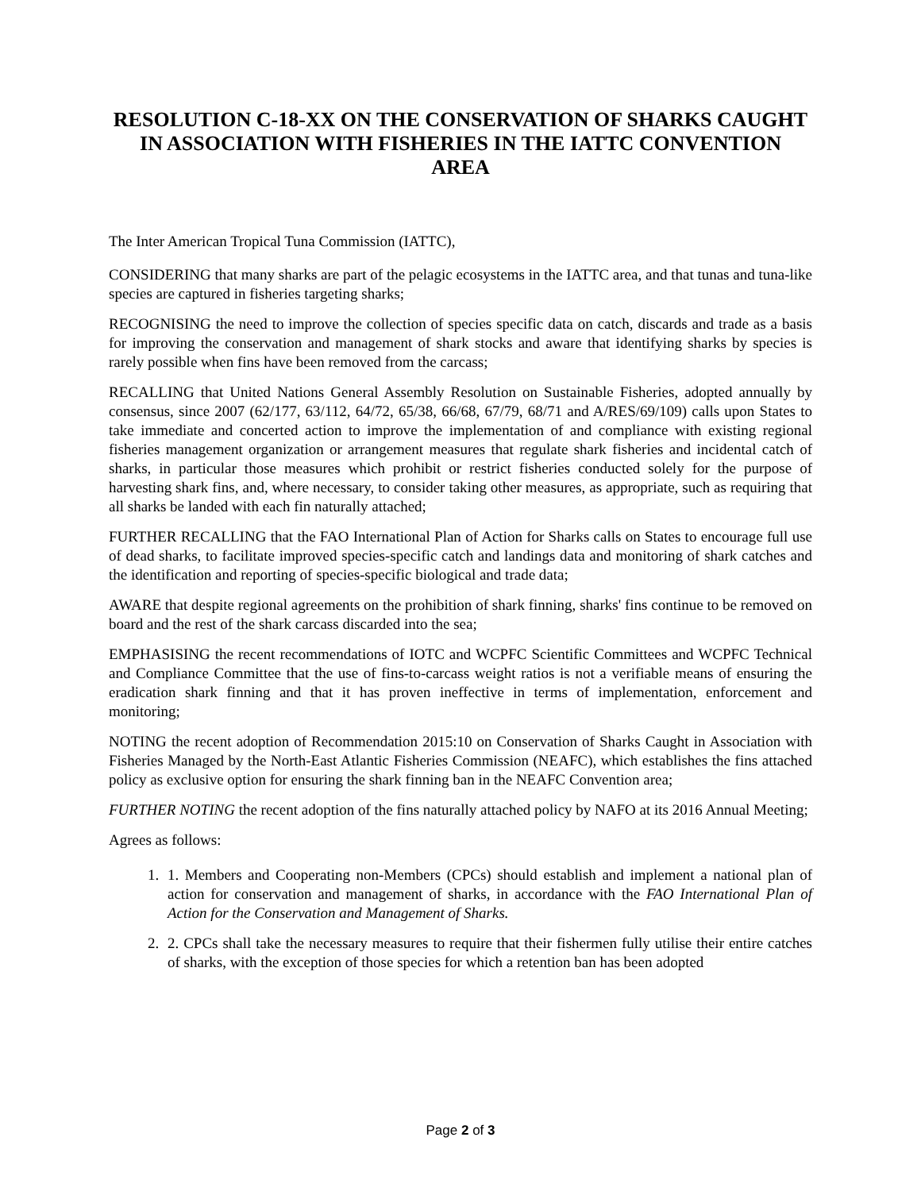RESOLUTION C-18-XX ON THE CONSERVATION OF SHARKS CAUGHT
IN ASSOCIATION WITH FISHERIES IN THE IATTC CONVENTION AREA
The Inter American Tropical Tuna Commission (IATTC),
CONSIDERING that many sharks are part of the pelagic ecosystems in the IATTC area, and that tunas and tuna-like species are captured in fisheries targeting sharks;
RECOGNISING the need to improve the collection of species specific data on catch, discards and trade as a basis for improving the conservation and management of shark stocks and aware that identifying sharks by species is rarely possible when fins have been removed from the carcass;
RECALLING that United Nations General Assembly Resolution on Sustainable Fisheries, adopted annually by consensus, since 2007 (62/177, 63/112, 64/72, 65/38, 66/68, 67/79, 68/71 and A/RES/69/109) calls upon States to take immediate and concerted action to improve the implementation of and compliance with existing regional fisheries management organization or arrangement measures that regulate shark fisheries and incidental catch of sharks, in particular those measures which prohibit or restrict fisheries conducted solely for the purpose of harvesting shark fins, and, where necessary, to consider taking other measures, as appropriate, such as requiring that all sharks be landed with each fin naturally attached;
FURTHER RECALLING that the FAO International Plan of Action for Sharks calls on States to encourage full use of dead sharks, to facilitate improved species-specific catch and landings data and monitoring of shark catches and the identification and reporting of species-specific biological and trade data;
AWARE that despite regional agreements on the prohibition of shark finning, sharks' fins continue to be removed on board and the rest of the shark carcass discarded into the sea;
EMPHASISING the recent recommendations of IOTC and WCPFC Scientific Committees and WCPFC Technical and Compliance Committee that the use of fins-to-carcass weight ratios is not a verifiable means of ensuring the eradication shark finning and that it has proven ineffective in terms of implementation, enforcement and monitoring;
NOTING the recent adoption of Recommendation 2015:10 on Conservation of Sharks Caught in Association with Fisheries Managed by the North-East Atlantic Fisheries Commission (NEAFC), which establishes the fins attached policy as exclusive option for ensuring the shark finning ban in the NEAFC Convention area;
FURTHER NOTING the recent adoption of the fins naturally attached policy by NAFO at its 2016 Annual Meeting;
Agrees as follows:
1. 1. Members and Cooperating non-Members (CPCs) should establish and implement a national plan of action for conservation and management of sharks, in accordance with the FAO International Plan of Action for the Conservation and Management of Sharks.
2. 2. CPCs shall take the necessary measures to require that their fishermen fully utilise their entire catches of sharks, with the exception of those species for which a retention ban has been adopted
Page 2 of 3